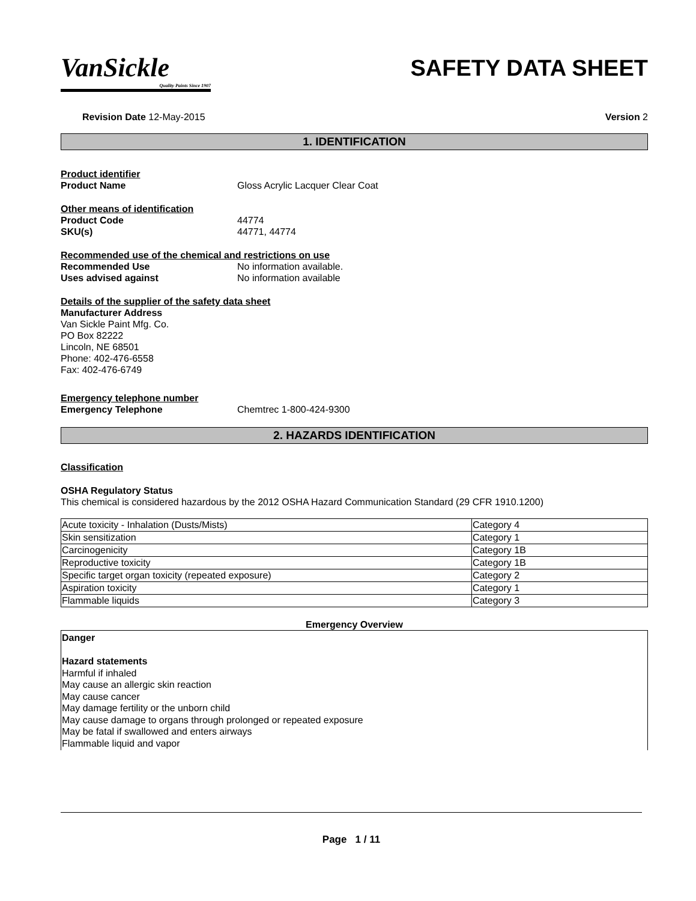VanSickle
Quality Paints Since 1907
SAFETY DATA SHEET
Revision Date 12-May-2015 Version 2
1. IDENTIFICATION
Product identifier
Product Name Gloss Acrylic Lacquer Clear Coat
Other means of identification
Product Code 44774
SKU(s) 44771, 44774
Recommended use of the chemical and restrictions on use
Recommended Use No information available.
Uses advised against No information available
Details of the supplier of the safety data sheet
Manufacturer Address
Van Sickle Paint Mfg. Co.
PO Box 82222
Lincoln, NE 68501
Phone: 402-476-6558
Fax: 402-476-6749
Emergency telephone number
Emergency Telephone Chemtrec 1-800-424-9300
2. HAZARDS IDENTIFICATION
Classification
OSHA Regulatory Status
This chemical is considered hazardous by the 2012 OSHA Hazard Communication Standard (29 CFR 1910.1200)
| Acute toxicity - Inhalation (Dusts/Mists) | Category 4 |
| Skin sensitization | Category 1 |
| Carcinogenicity | Category 1B |
| Reproductive toxicity | Category 1B |
| Specific target organ toxicity (repeated exposure) | Category 2 |
| Aspiration toxicity | Category 1 |
| Flammable liquids | Category 3 |
Emergency Overview
Danger
Hazard statements
Harmful if inhaled
May cause an allergic skin reaction
May cause cancer
May damage fertility or the unborn child
May cause damage to organs through prolonged or repeated exposure
May be fatal if swallowed and enters airways
Flammable liquid and vapor
Page 1 / 11